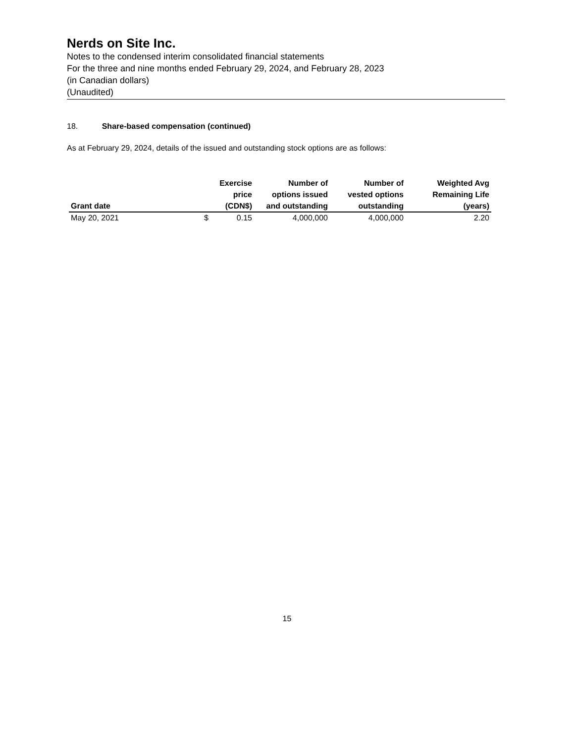Nerds on Site Inc.
Notes to the condensed interim consolidated financial statements
For the three and nine months ended February 29, 2024, and February 28, 2023
(in Canadian dollars)
(Unaudited)
18. Share-based compensation (continued)
As at February 29, 2024, details of the issued and outstanding stock options are as follows:
| Grant date | | Exercise price (CDN$) | Number of options issued and outstanding | Number of vested options outstanding | Weighted Avg Remaining Life (years) |
| --- | --- | --- | --- | --- | --- |
| May 20, 2021 | $ | 0.15 | 4,000,000 | 4,000,000 | 2.20 |
15